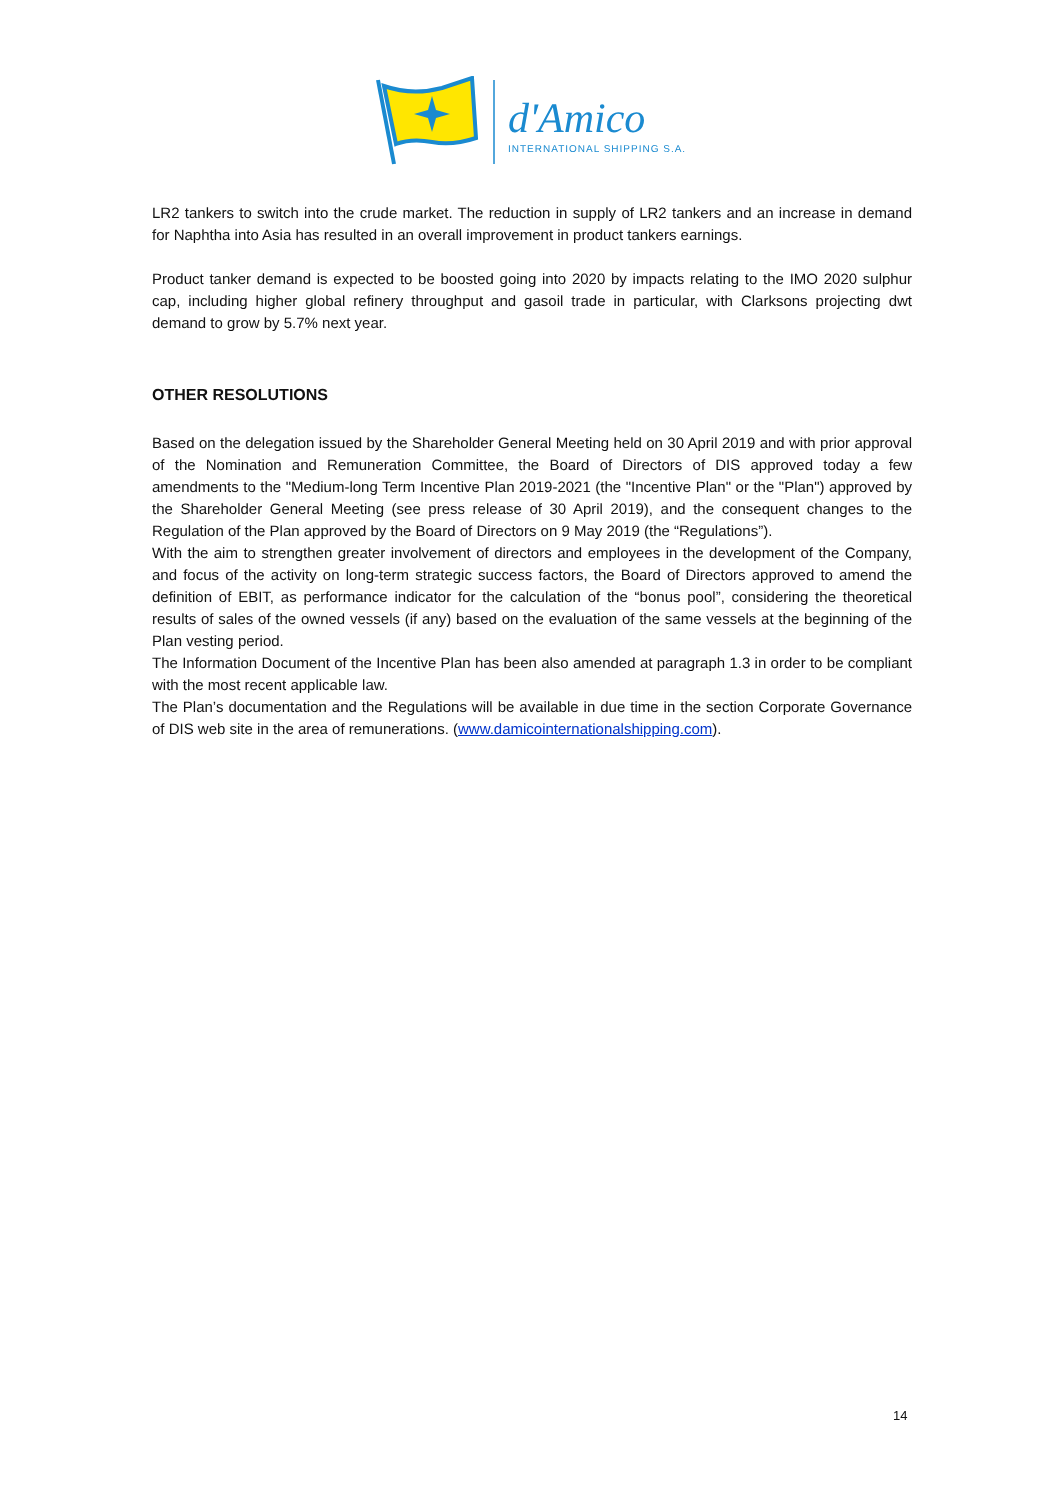d'Amico
INTERNATIONAL SHIPPING S.A.
LR2 tankers to switch into the crude market. The reduction in supply of LR2 tankers and an increase in demand for Naphtha into Asia has resulted in an overall improvement in product tankers earnings.
Product tanker demand is expected to be boosted going into 2020 by impacts relating to the IMO 2020 sulphur cap, including higher global refinery throughput and gasoil trade in particular, with Clarksons projecting dwt demand to grow by 5.7% next year.
OTHER RESOLUTIONS
Based on the delegation issued by the Shareholder General Meeting held on 30 April 2019 and with prior approval of the Nomination and Remuneration Committee, the Board of Directors of DIS approved today a few amendments to the "Medium-long Term Incentive Plan 2019-2021 (the "Incentive Plan" or the "Plan") approved by the Shareholder General Meeting (see press release of 30 April 2019), and the consequent changes to the Regulation of the Plan approved by the Board of Directors on 9 May 2019 (the “Regulations”).
With the aim to strengthen greater involvement of directors and employees in the development of the Company, and focus of the activity on long-term strategic success factors, the Board of Directors approved to amend the definition of EBIT, as performance indicator for the calculation of the “bonus pool”, considering the theoretical results of sales of the owned vessels (if any) based on the evaluation of the same vessels at the beginning of the Plan vesting period.
The Information Document of the Incentive Plan has been also amended at paragraph 1.3 in order to be compliant with the most recent applicable law.
The Plan’s documentation and the Regulations will be available in due time in the section Corporate Governance of DIS web site in the area of remunerations. (www.damicointernationalshipping.com).
14